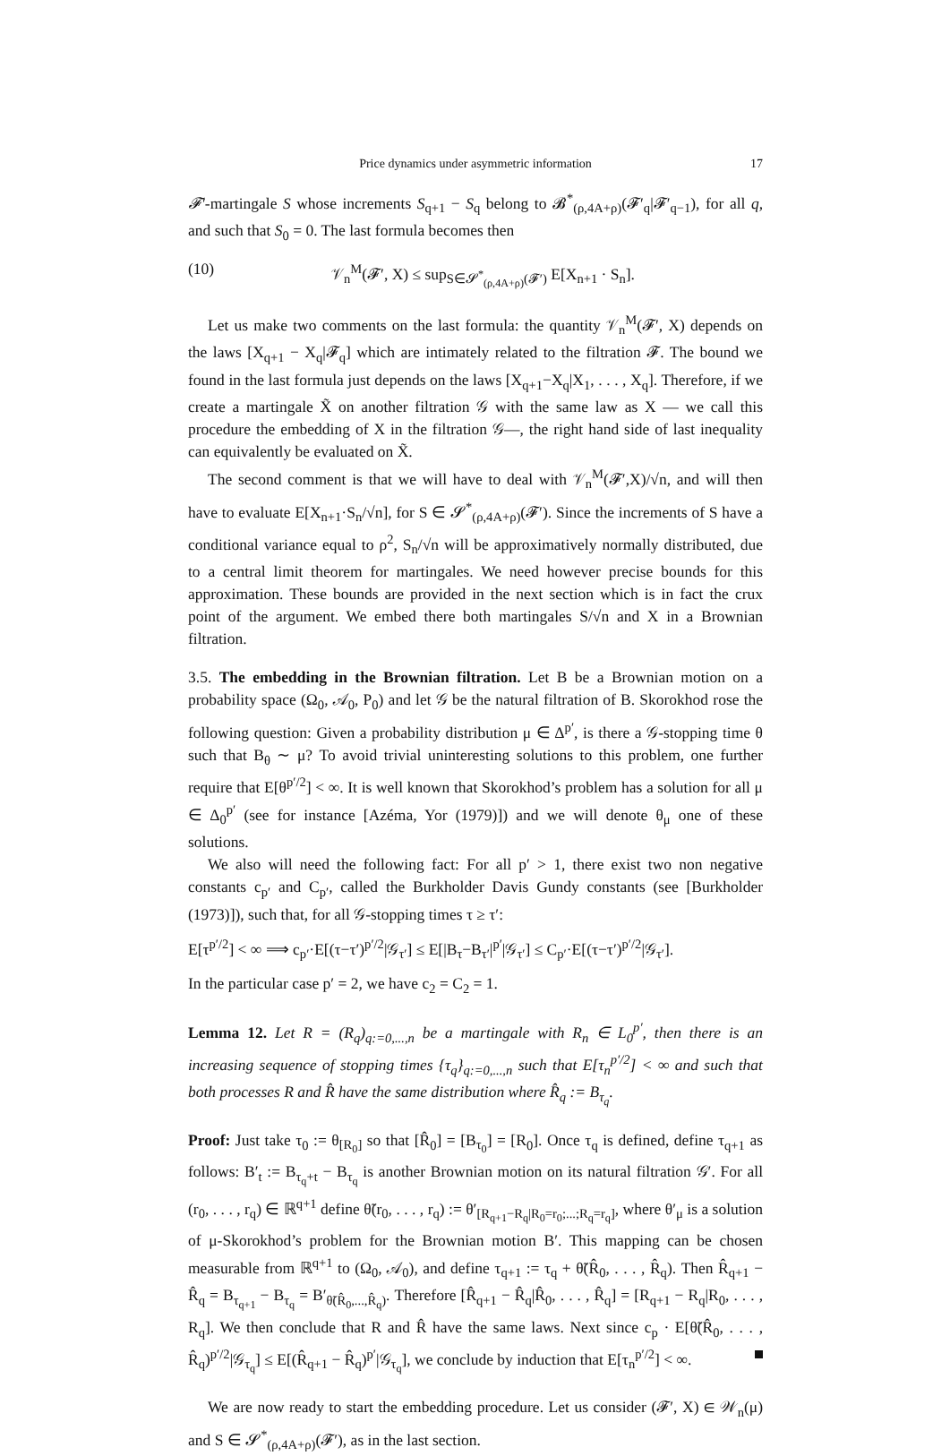Price dynamics under asymmetric information 17
𝓕′-martingale S whose increments S<sub>q+1</sub> − S<sub>q</sub> belong to 𝓑<sup>*</sup><sub>(ρ,4A+ρ)</sub>(𝓕′<sub>q</sub>|𝓕′<sub>q−1</sub>), for all q, and such that S<sub>0</sub> = 0. The last formula becomes then
(10) 𝒱<sub>n</sub><sup>M</sup>(𝓕′, X) ≤ sup<sub>S∈𝓢<sup>*</sup><sub>(ρ,4A+ρ)</sub>(𝓕′)</sub> E[X<sub>n+1</sub> · S<sub>n</sub>].
Let us make two comments on the last formula: the quantity 𝒱<sub>n</sub><sup>M</sup>(𝓕′, X) depends on the laws [X<sub>q+1</sub> − X<sub>q</sub>|𝓕<sub>q</sub>] which are intimately related to the filtration 𝓕. The bound we found in the last formula just depends on the laws [X<sub>q+1</sub>−X<sub>q</sub>|X<sub>1</sub>, . . . , X<sub>q</sub>]. Therefore, if we create a martingale X̃ on another filtration 𝒢 with the same law as X — we call this procedure the embedding of X in the filtration 𝒢—, the right hand side of last inequality can equivalently be evaluated on X̃.
The second comment is that we will have to deal with 𝒱<sub>n</sub><sup>M</sup>(𝓕′,X)/√n, and will then have to evaluate E[X<sub>n+1</sub>·S<sub>n</sub>/√n], for S ∈ 𝓢<sup>*</sup><sub>(ρ,4A+ρ)</sub>(𝓕′). Since the increments of S have a conditional variance equal to ρ<sup>2</sup>, S<sub>n</sub>/√n will be approximatively normally distributed, due to a central limit theorem for martingales. We need however precise bounds for this approximation. These bounds are provided in the next section which is in fact the crux point of the argument. We embed there both martingales S/√n and X in a Brownian filtration.
3.5. The embedding in the Brownian filtration. Let B be a Brownian motion on a probability space (Ω<sub>0</sub>, 𝒜<sub>0</sub>, P<sub>0</sub>) and let 𝒢 be the natural filtration of B. Skorokhod rose the following question: Given a probability distribution μ ∈ Δ<sup>p′</sup>, is there a 𝒢-stopping time θ such that B<sub>θ</sub> ∼ μ? To avoid trivial uninteresting solutions to this problem, one further require that E[θ<sup>p′/2</sup>] < ∞. It is well known that Skorokhod’s problem has a solution for all μ ∈ Δ<sub>0</sub><sup>p′</sup> (see for instance [Azéma, Yor (1979)]) and we will denote θ<sub>μ</sub> one of these solutions.
We also will need the following fact: For all p′ > 1, there exist two non negative constants c<sub>p′</sub> and C<sub>p′</sub>, called the Burkholder Davis Gundy constants (see [Burkholder (1973)]), such that, for all 𝒢-stopping times τ ≥ τ′:
E[τ<sup>p′/2</sup>] < ∞ ⟹ c<sub>p′</sub>·E[(τ−τ′)<sup>p′/2</sup>|𝒢<sub>τ′</sub>] ≤ E[|B<sub>τ</sub>−B<sub>τ′</sub>|<sup>p′</sup>|𝒢<sub>τ′</sub>] ≤ C<sub>p′</sub>·E[(τ−τ′)<sup>p′/2</sup>|𝒢<sub>τ′</sub>].
In the particular case p′ = 2, we have c<sub>2</sub> = C<sub>2</sub> = 1.
Lemma 12. Let R = (R<sub>q</sub>)<sub>q:=0,...,n</sub> be a martingale with R<sub>n</sub> ∈ L<sub>0</sub><sup>p′</sup>, then there is an increasing sequence of stopping times {τ<sub>q</sub>}<sub>q:=0,...,n</sub> such that E[τ<sub>n</sub><sup>p′/2</sup>] < ∞ and such that both processes R and R̂ have the same distribution where R̂<sub>q</sub> := B<sub>τ<sub>q</sub></sub>.
Proof: Just take τ<sub>0</sub> := θ<sub>[R<sub>0</sub>]</sub> so that [R̂<sub>0</sub>] = [B<sub>τ<sub>0</sub></sub>] = [R<sub>0</sub>]. Once τ<sub>q</sub> is defined, define τ<sub>q+1</sub> as follows: B′<sub>t</sub> := B<sub>τ<sub>q</sub>+t</sub> − B<sub>τ<sub>q</sub></sub> is another Brownian motion on its natural filtration 𝒢′. For all (r<sub>0</sub>, . . . , r<sub>q</sub>) ∈ ℝ<sup>q+1</sup> define θ̃(r<sub>0</sub>, . . . , r<sub>q</sub>) := θ′<sub>[R<sub>q+1</sub>−R<sub>q</sub>|R<sub>0</sub>=r<sub>0</sub>;...;R<sub>q</sub>=r<sub>q</sub>]</sub>, where θ′<sub>μ</sub> is a solution of μ-Skorokhod’s problem for the Brownian motion B′. This mapping can be chosen measurable from ℝ<sup>q+1</sup> to (Ω<sub>0</sub>, 𝒜<sub>0</sub>), and define τ<sub>q+1</sub> := τ<sub>q</sub> + θ̃(R̂<sub>0</sub>, . . . , R̂<sub>q</sub>). Then R̂<sub>q+1</sub> − R̂<sub>q</sub> = B<sub>τ<sub>q+1</sub></sub> − B<sub>τ<sub>q</sub></sub> = B′<sub>θ̃(R̂<sub>0</sub>,...,R̂<sub>q</sub>)</sub>. Therefore [R̂<sub>q+1</sub> − R̂<sub>q</sub>|R̂<sub>0</sub>, . . . , R̂<sub>q</sub>] = [R<sub>q+1</sub> − R<sub>q</sub>|R<sub>0</sub>, . . . , R<sub>q</sub>]. We then conclude that R and R̂ have the same laws. Next since c<sub>p</sub> · E[θ̃(R̂<sub>0</sub>, . . . , R̂<sub>q</sub>)<sup>p′/2</sup>|𝒢<sub>τ<sub>q</sub></sub>] ≤ E[(R̂<sub>q+1</sub> − R̂<sub>q</sub>)<sup>p′</sup>|𝒢<sub>τ<sub>q</sub></sub>], we conclude by induction that E[τ<sub>n</sub><sup>p′/2</sup>] < ∞.
We are now ready to start the embedding procedure. Let us consider (𝓕′, X) ∈ 𝒲<sub>n</sub>(μ) and S ∈ 𝓢<sup>*</sup><sub>(ρ,4A+ρ)</sub>(𝓕′), as in the last section.